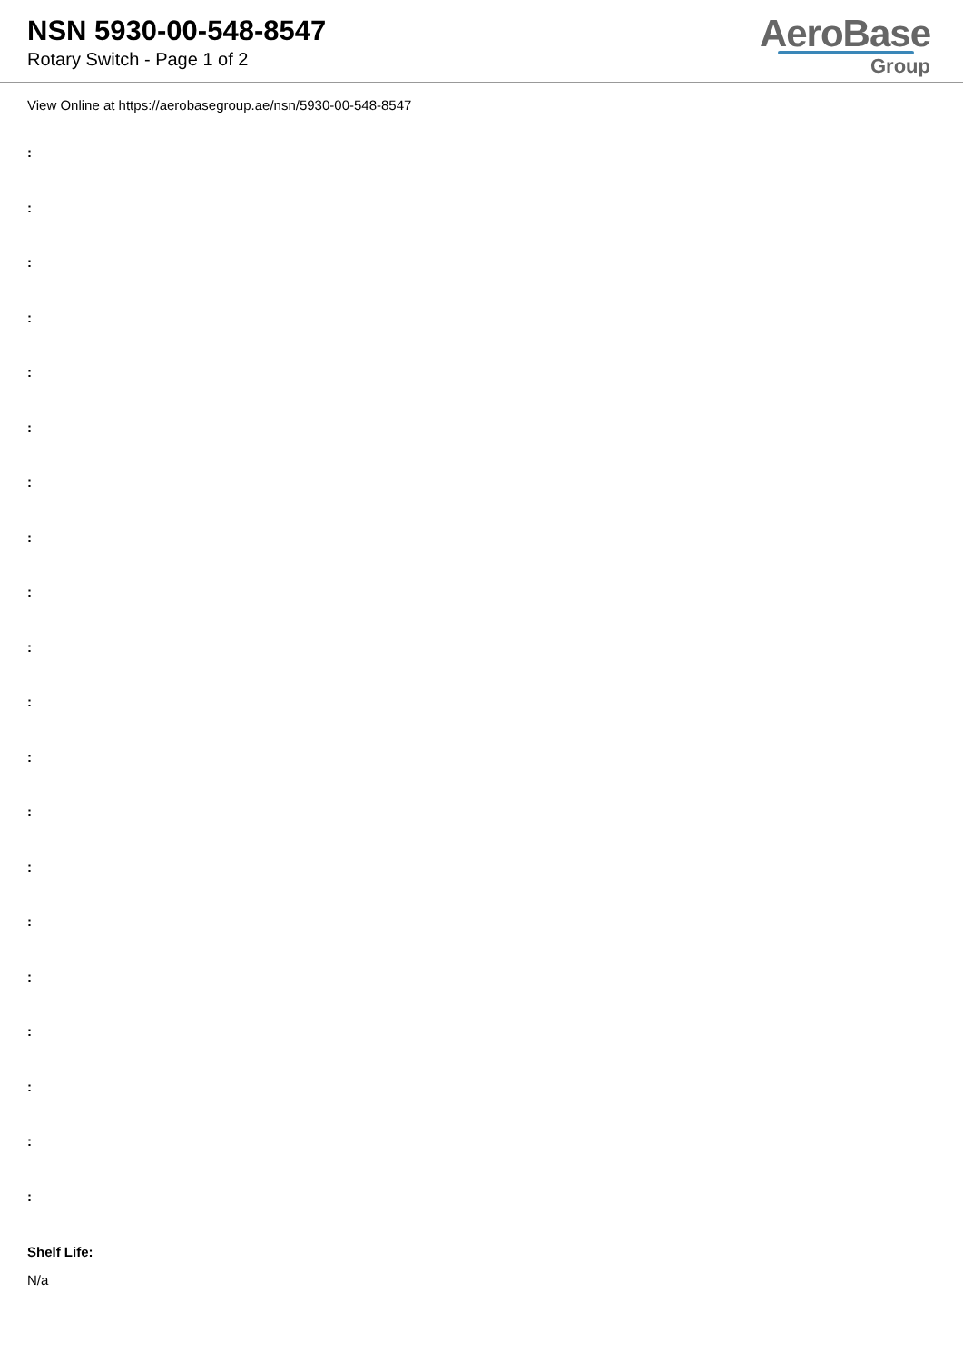NSN 5930-00-548-8547
Rotary Switch - Page 1 of 2
AeroBase
Group
View Online at https://aerobasegroup.ae/nsn/5930-00-548-8547
:
:
:
:
:
:
:
:
:
:
:
:
:
:
:
:
:
:
:
:
Shelf Life:
N/a